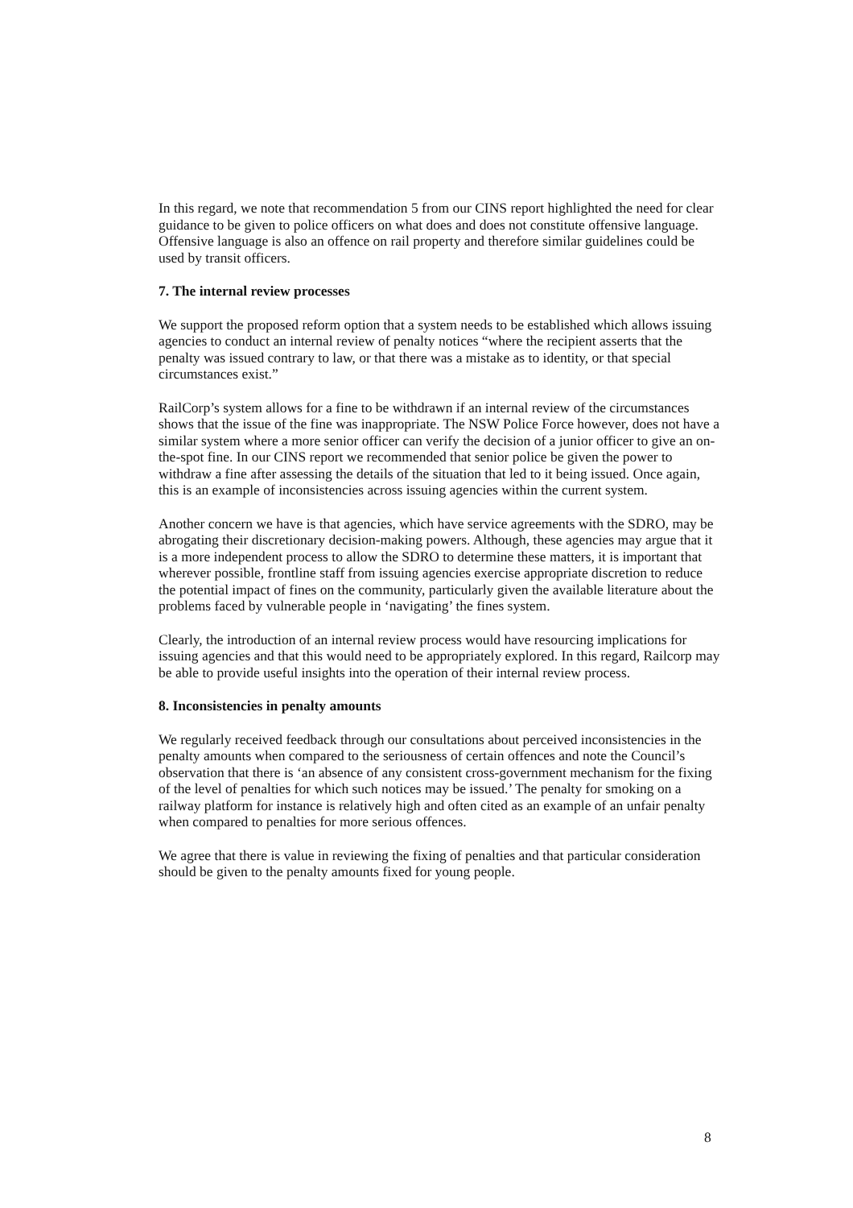In this regard, we note that recommendation 5 from our CINS report highlighted the need for clear guidance to be given to police officers on what does and does not constitute offensive language. Offensive language is also an offence on rail property and therefore similar guidelines could be used by transit officers.
7. The internal review processes
We support the proposed reform option that a system needs to be established which allows issuing agencies to conduct an internal review of penalty notices “where the recipient asserts that the penalty was issued contrary to law, or that there was a mistake as to identity, or that special circumstances exist.”
RailCorp’s system allows for a fine to be withdrawn if an internal review of the circumstances shows that the issue of the fine was inappropriate. The NSW Police Force however, does not have a similar system where a more senior officer can verify the decision of a junior officer to give an on-the-spot fine. In our CINS report we recommended that senior police be given the power to withdraw a fine after assessing the details of the situation that led to it being issued. Once again, this is an example of inconsistencies across issuing agencies within the current system.
Another concern we have is that agencies, which have service agreements with the SDRO, may be abrogating their discretionary decision-making powers. Although, these agencies may argue that it is a more independent process to allow the SDRO to determine these matters, it is important that wherever possible, frontline staff from issuing agencies exercise appropriate discretion to reduce the potential impact of fines on the community, particularly given the available literature about the problems faced by vulnerable people in ‘navigating’ the fines system.
Clearly, the introduction of an internal review process would have resourcing implications for issuing agencies and that this would need to be appropriately explored. In this regard, Railcorp may be able to provide useful insights into the operation of their internal review process.
8. Inconsistencies in penalty amounts
We regularly received feedback through our consultations about perceived inconsistencies in the penalty amounts when compared to the seriousness of certain offences and note the Council’s observation that there is ‘an absence of any consistent cross-government mechanism for the fixing of the level of penalties for which such notices may be issued.’ The penalty for smoking on a railway platform for instance is relatively high and often cited as an example of an unfair penalty when compared to penalties for more serious offences.
We agree that there is value in reviewing the fixing of penalties and that particular consideration should be given to the penalty amounts fixed for young people.
8